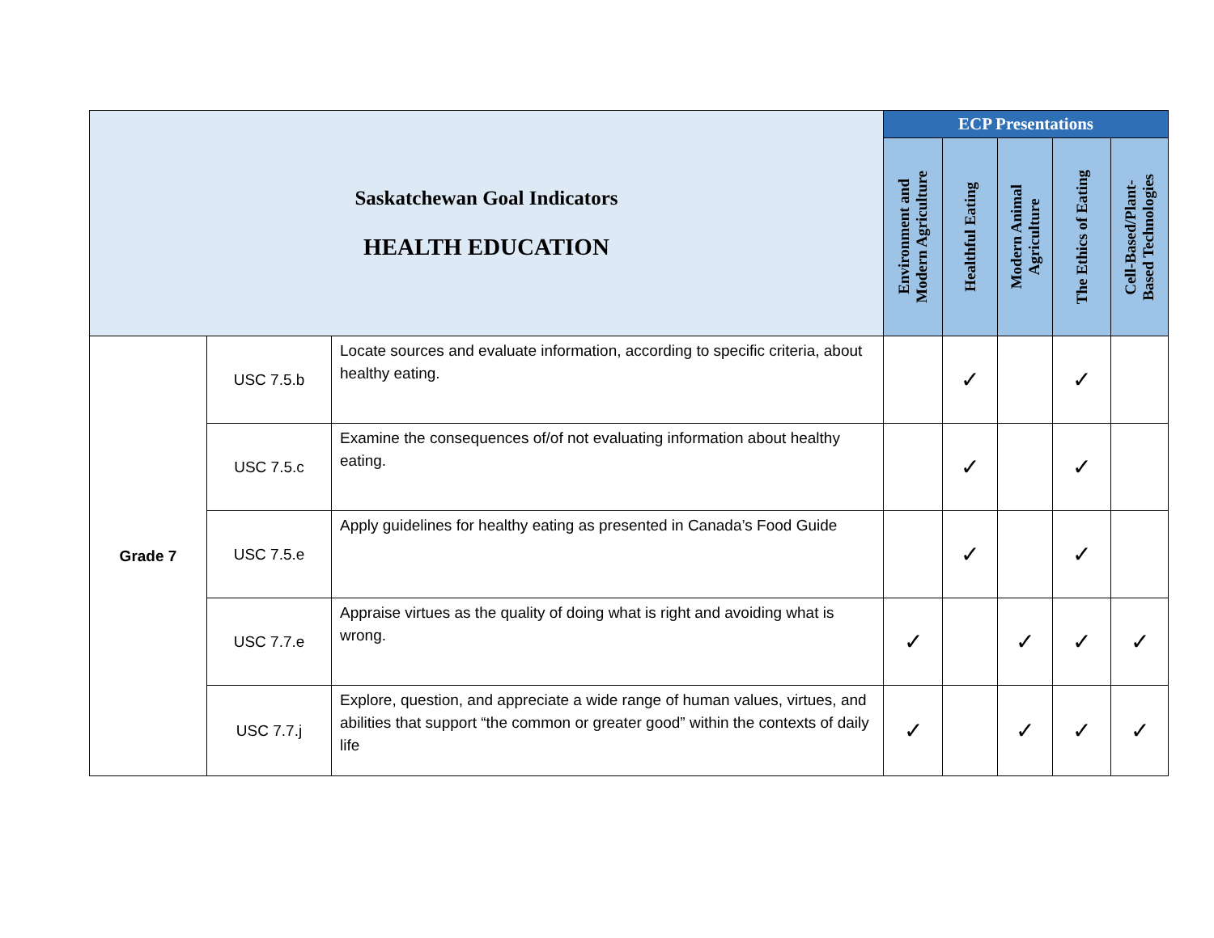| Saskatchewan Goal Indicators HEALTH EDUCATION | | | ECP Presentations | | | | |
| --- | --- | --- | --- | --- | --- | --- | --- |
| | | | Environment and Modern Agriculture | Healthful Eating | Modern Animal Agriculture | The Ethics of Eating | Cell-Based/Plant- Based Technologies |
| Grade 7 | USC 7.5.b | Locate sources and evaluate information, according to specific criteria, about healthy eating. | | ✓ | | ✓ | |
| | USC 7.5.c | Examine the consequences of/of not evaluating information about healthy eating. | | ✓ | | ✓ | |
| | USC 7.5.e | Apply guidelines for healthy eating as presented in Canada’s Food Guide | | ✓ | | ✓ | |
| | USC 7.7.e | Appraise virtues as the quality of doing what is right and avoiding what is wrong. | ✓ | | ✓ | ✓ | ✓ |
| | USC 7.7.j | Explore, question, and appreciate a wide range of human values, virtues, and abilities that support “the common or greater good” within the contexts of daily life | ✓ | | ✓ | ✓ | ✓ |